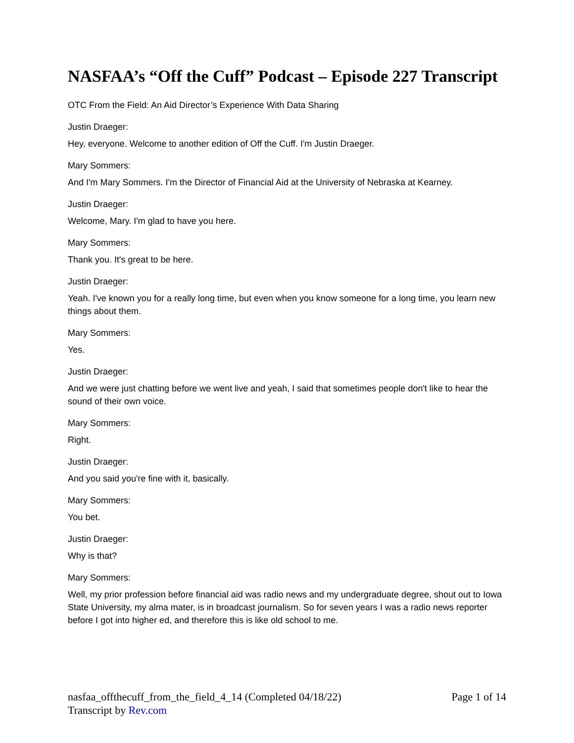NASFAA’s “Off the Cuff” Podcast – Episode 227 Transcript
OTC From the Field: An Aid Director’s Experience With Data Sharing
Justin Draeger:
Hey, everyone. Welcome to another edition of Off the Cuff. I'm Justin Draeger.
Mary Sommers:
And I'm Mary Sommers. I'm the Director of Financial Aid at the University of Nebraska at Kearney.
Justin Draeger:
Welcome, Mary. I'm glad to have you here.
Mary Sommers:
Thank you. It's great to be here.
Justin Draeger:
Yeah. I've known you for a really long time, but even when you know someone for a long time, you learn new things about them.
Mary Sommers:
Yes.
Justin Draeger:
And we were just chatting before we went live and yeah, I said that sometimes people don't like to hear the sound of their own voice.
Mary Sommers:
Right.
Justin Draeger:
And you said you're fine with it, basically.
Mary Sommers:
You bet.
Justin Draeger:
Why is that?
Mary Sommers:
Well, my prior profession before financial aid was radio news and my undergraduate degree, shout out to Iowa State University, my alma mater, is in broadcast journalism. So for seven years I was a radio news reporter before I got into higher ed, and therefore this is like old school to me.
nasfaa_offthecuff_from_the_field_4_14 (Completed 04/18/22) Page 1 of 14
Transcript by Rev.com